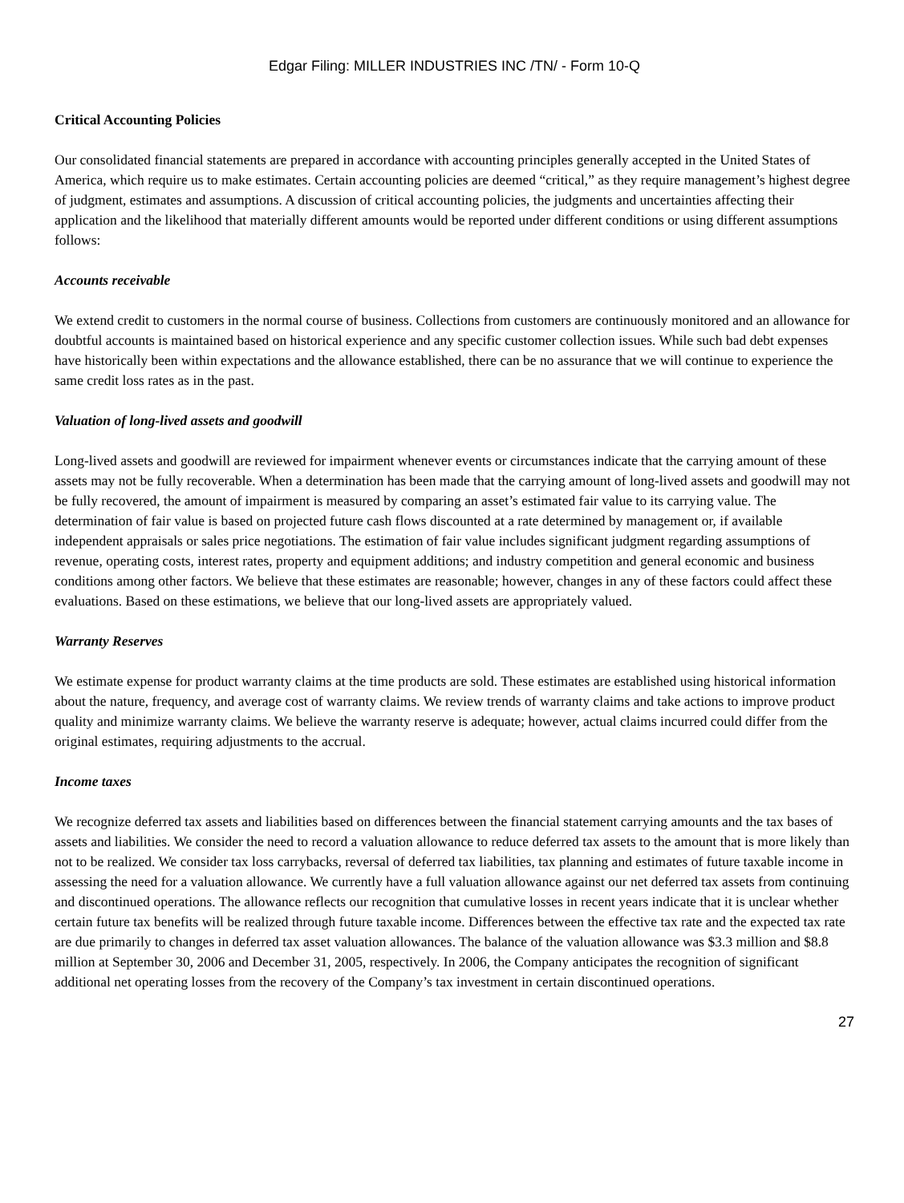Edgar Filing: MILLER INDUSTRIES INC /TN/ - Form 10-Q
Critical Accounting Policies
Our consolidated financial statements are prepared in accordance with accounting principles generally accepted in the United States of America, which require us to make estimates. Certain accounting policies are deemed “critical,” as they require management’s highest degree of judgment, estimates and assumptions. A discussion of critical accounting policies, the judgments and uncertainties affecting their application and the likelihood that materially different amounts would be reported under different conditions or using different assumptions follows:
Accounts receivable
We extend credit to customers in the normal course of business. Collections from customers are continuously monitored and an allowance for doubtful accounts is maintained based on historical experience and any specific customer collection issues. While such bad debt expenses have historically been within expectations and the allowance established, there can be no assurance that we will continue to experience the same credit loss rates as in the past.
Valuation of long-lived assets and goodwill
Long-lived assets and goodwill are reviewed for impairment whenever events or circumstances indicate that the carrying amount of these assets may not be fully recoverable. When a determination has been made that the carrying amount of long-lived assets and goodwill may not be fully recovered, the amount of impairment is measured by comparing an asset’s estimated fair value to its carrying value. The determination of fair value is based on projected future cash flows discounted at a rate determined by management or, if available independent appraisals or sales price negotiations. The estimation of fair value includes significant judgment regarding assumptions of revenue, operating costs, interest rates, property and equipment additions; and industry competition and general economic and business conditions among other factors. We believe that these estimates are reasonable; however, changes in any of these factors could affect these evaluations. Based on these estimations, we believe that our long-lived assets are appropriately valued.
Warranty Reserves
We estimate expense for product warranty claims at the time products are sold. These estimates are established using historical information about the nature, frequency, and average cost of warranty claims. We review trends of warranty claims and take actions to improve product quality and minimize warranty claims. We believe the warranty reserve is adequate; however, actual claims incurred could differ from the original estimates, requiring adjustments to the accrual.
Income taxes
We recognize deferred tax assets and liabilities based on differences between the financial statement carrying amounts and the tax bases of assets and liabilities. We consider the need to record a valuation allowance to reduce deferred tax assets to the amount that is more likely than not to be realized. We consider tax loss carrybacks, reversal of deferred tax liabilities, tax planning and estimates of future taxable income in assessing the need for a valuation allowance. We currently have a full valuation allowance against our net deferred tax assets from continuing and discontinued operations. The allowance reflects our recognition that cumulative losses in recent years indicate that it is unclear whether certain future tax benefits will be realized through future taxable income. Differences between the effective tax rate and the expected tax rate are due primarily to changes in deferred tax asset valuation allowances. The balance of the valuation allowance was $3.3 million and $8.8 million at September 30, 2006 and December 31, 2005, respectively. In 2006, the Company anticipates the recognition of significant additional net operating losses from the recovery of the Company’s tax investment in certain discontinued operations.
27